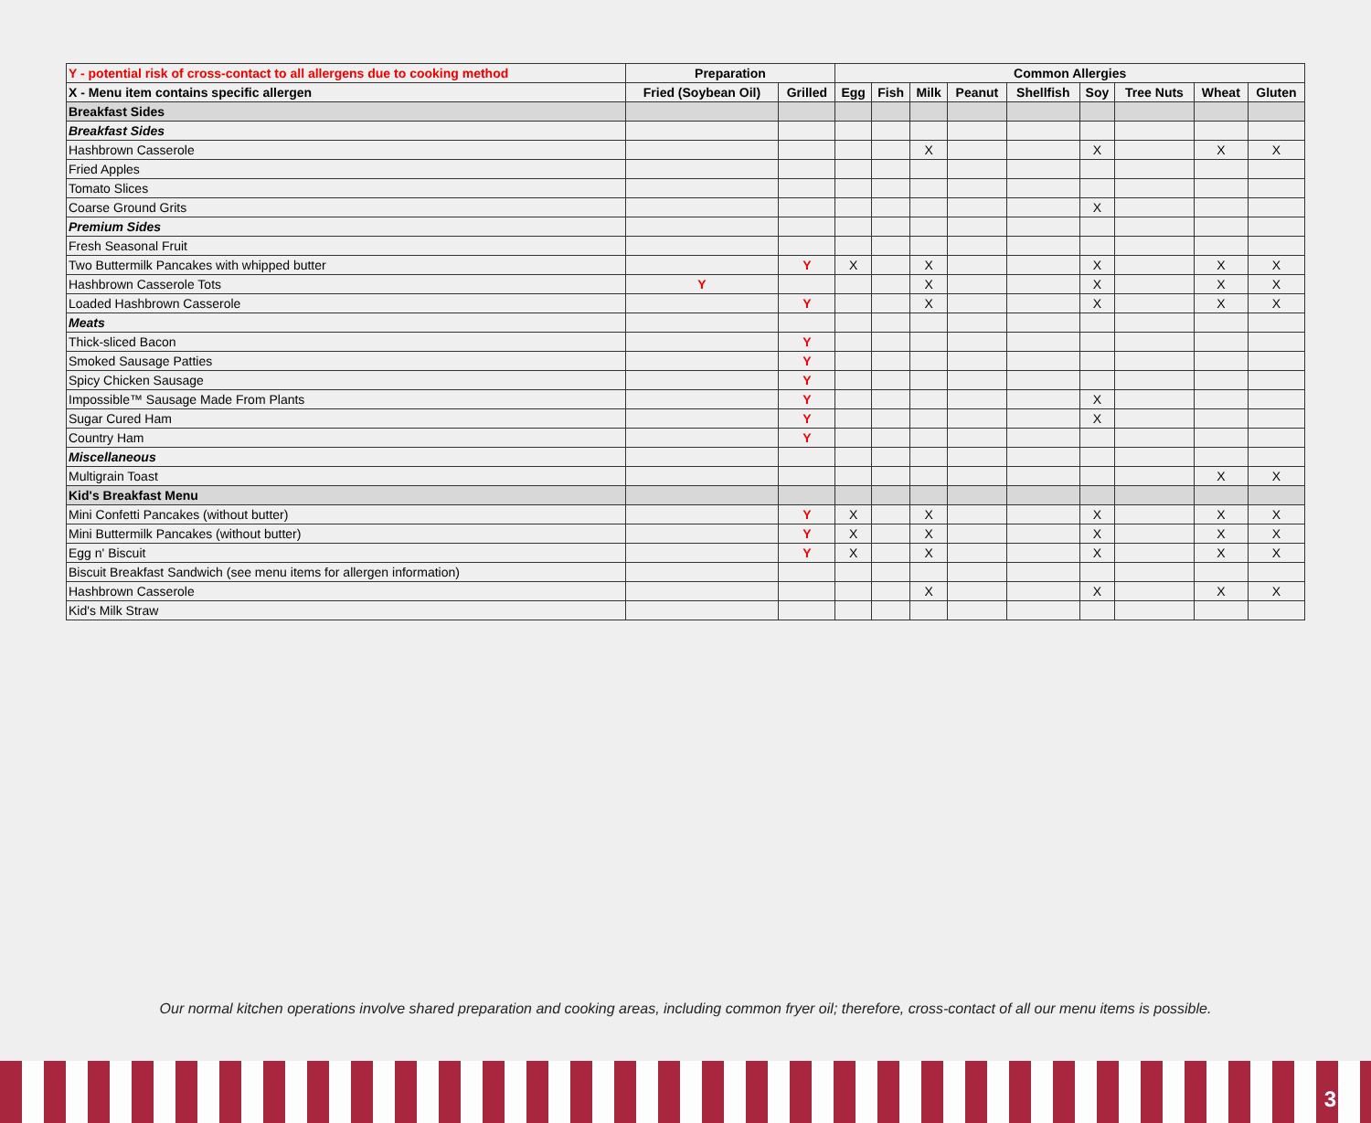| Y - potential risk of cross-contact to all allergens due to cooking method | Preparation | | Common Allergies | | | | | | | | |
| --- | --- | --- | --- | --- | --- | --- | --- | --- | --- | --- | --- |
| X - Menu item contains specific allergen | Fried (Soybean Oil) | Grilled | Egg | Fish | Milk | Peanut | Shellfish | Soy | Tree Nuts | Wheat | Gluten |
| Breakfast Sides | | | | | | | | | | | |
| Breakfast Sides | | | | | | | | | | | |
| Hashbrown Casserole | | | | | X | | | X | | X | X |
| Fried Apples | | | | | | | | | | | |
| Tomato Slices | | | | | | | | | | | |
| Coarse Ground Grits | | | | | | | | X | | | |
| Premium Sides | | | | | | | | | | | |
| Fresh Seasonal Fruit | | | | | | | | | | | |
| Two Buttermilk Pancakes with whipped butter | | Y | X | | X | | | X | | X | X |
| Hashbrown Casserole Tots | Y | | | | X | | | X | | X | X |
| Loaded Hashbrown Casserole | | Y | | | X | | | X | | X | X |
| Meats | | | | | | | | | | | |
| Thick-sliced Bacon | | Y | | | | | | | | | |
| Smoked Sausage Patties | | Y | | | | | | | | | |
| Spicy Chicken Sausage | | Y | | | | | | | | | |
| Impossible™ Sausage Made From Plants | | Y | | | | | | X | | | |
| Sugar Cured Ham | | Y | | | | | | X | | | |
| Country Ham | | Y | | | | | | | | | |
| Miscellaneous | | | | | | | | | | | |
| Multigrain Toast | | | | | | | | | | X | X |
| Kid's Breakfast Menu | | | | | | | | | | | |
| Mini Confetti Pancakes (without butter) | | Y | X | | X | | | X | | X | X |
| Mini Buttermilk Pancakes (without butter) | | Y | X | | X | | | X | | X | X |
| Egg n' Biscuit | | Y | X | | X | | | X | | X | X |
| Biscuit Breakfast Sandwich (see menu items for allergen information) | | | | | | | | | | | |
| Hashbrown Casserole | | | | | X | | | X | | X | X |
| Kid's Milk Straw | | | | | | | | | | | |
Our normal kitchen operations involve shared preparation and cooking areas, including common fryer oil; therefore, cross-contact of all our menu items is possible.
3